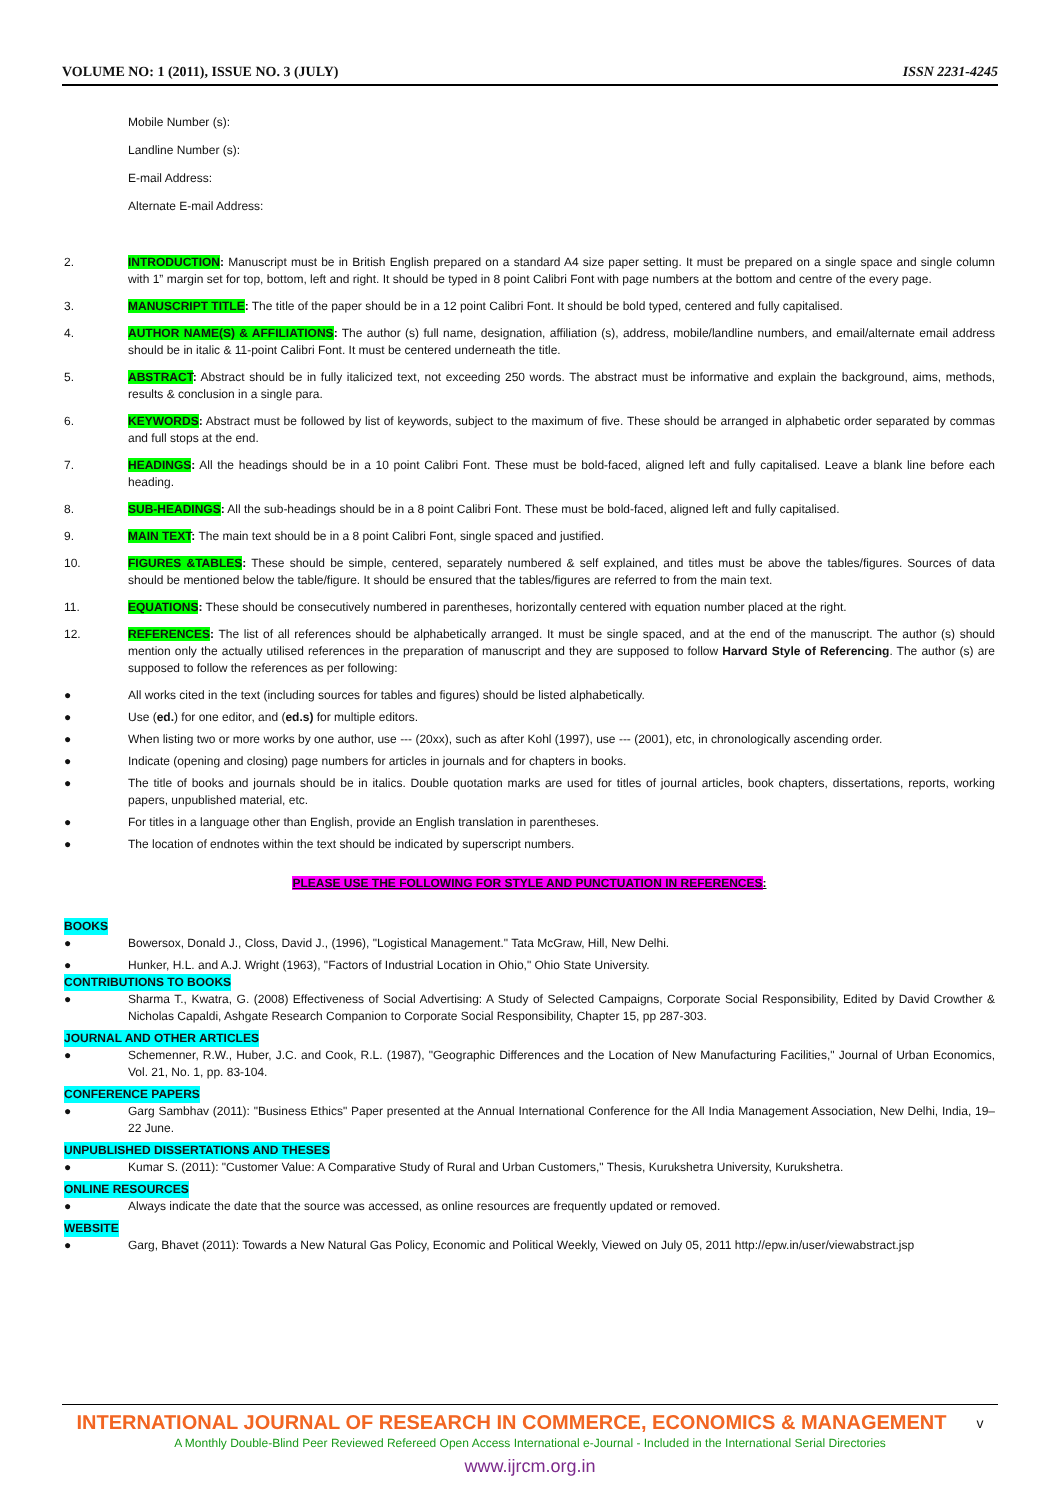VOLUME NO: 1 (2011), ISSUE NO. 3 (JULY) ISSN 2231-4245
Mobile Number (s):
Landline Number (s):
E-mail Address:
Alternate E-mail Address:
2. INTRODUCTION: Manuscript must be in British English prepared on a standard A4 size paper setting. It must be prepared on a single space and single column with 1” margin set for top, bottom, left and right. It should be typed in 8 point Calibri Font with page numbers at the bottom and centre of the every page.
3. MANUSCRIPT TITLE: The title of the paper should be in a 12 point Calibri Font. It should be bold typed, centered and fully capitalised.
4. AUTHOR NAME(S) & AFFILIATIONS: The author (s) full name, designation, affiliation (s), address, mobile/landline numbers, and email/alternate email address should be in italic & 11-point Calibri Font. It must be centered underneath the title.
5. ABSTRACT: Abstract should be in fully italicized text, not exceeding 250 words. The abstract must be informative and explain the background, aims, methods, results & conclusion in a single para.
6. KEYWORDS: Abstract must be followed by list of keywords, subject to the maximum of five. These should be arranged in alphabetic order separated by commas and full stops at the end.
7. HEADINGS: All the headings should be in a 10 point Calibri Font. These must be bold-faced, aligned left and fully capitalised. Leave a blank line before each heading.
8. SUB-HEADINGS: All the sub-headings should be in a 8 point Calibri Font. These must be bold-faced, aligned left and fully capitalised.
9. MAIN TEXT: The main text should be in a 8 point Calibri Font, single spaced and justified.
10. FIGURES &TABLES: These should be simple, centered, separately numbered & self explained, and titles must be above the tables/figures. Sources of data should be mentioned below the table/figure. It should be ensured that the tables/figures are referred to from the main text.
11. EQUATIONS: These should be consecutively numbered in parentheses, horizontally centered with equation number placed at the right.
12. REFERENCES: The list of all references should be alphabetically arranged. It must be single spaced, and at the end of the manuscript. The author (s) should mention only the actually utilised references in the preparation of manuscript and they are supposed to follow Harvard Style of Referencing. The author (s) are supposed to follow the references as per following:
● All works cited in the text (including sources for tables and figures) should be listed alphabetically.
● Use (ed.) for one editor, and (ed.s) for multiple editors.
● When listing two or more works by one author, use --- (20xx), such as after Kohl (1997), use --- (2001), etc, in chronologically ascending order.
● Indicate (opening and closing) page numbers for articles in journals and for chapters in books.
● The title of books and journals should be in italics. Double quotation marks are used for titles of journal articles, book chapters, dissertations, reports, working papers, unpublished material, etc.
● For titles in a language other than English, provide an English translation in parentheses.
● The location of endnotes within the text should be indicated by superscript numbers.
PLEASE USE THE FOLLOWING FOR STYLE AND PUNCTUATION IN REFERENCES:
BOOKS
● Bowersox, Donald J., Closs, David J., (1996), "Logistical Management." Tata McGraw, Hill, New Delhi.
● Hunker, H.L. and A.J. Wright (1963), "Factors of Industrial Location in Ohio," Ohio State University.
CONTRIBUTIONS TO BOOKS
● Sharma T., Kwatra, G. (2008) Effectiveness of Social Advertising: A Study of Selected Campaigns, Corporate Social Responsibility, Edited by David Crowther & Nicholas Capaldi, Ashgate Research Companion to Corporate Social Responsibility, Chapter 15, pp 287-303.
JOURNAL AND OTHER ARTICLES
● Schemenner, R.W., Huber, J.C. and Cook, R.L. (1987), "Geographic Differences and the Location of New Manufacturing Facilities," Journal of Urban Economics, Vol. 21, No. 1, pp. 83-104.
CONFERENCE PAPERS
● Garg Sambhav (2011): "Business Ethics" Paper presented at the Annual International Conference for the All India Management Association, New Delhi, India, 19–22 June.
UNPUBLISHED DISSERTATIONS AND THESES
● Kumar S. (2011): "Customer Value: A Comparative Study of Rural and Urban Customers," Thesis, Kurukshetra University, Kurukshetra.
ONLINE RESOURCES
● Always indicate the date that the source was accessed, as online resources are frequently updated or removed.
WEBSITE
● Garg, Bhavet (2011): Towards a New Natural Gas Policy, Economic and Political Weekly, Viewed on July 05, 2011 http://epw.in/user/viewabstract.jsp
INTERNATIONAL JOURNAL OF RESEARCH IN COMMERCE, ECONOMICS & MANAGEMENT v
A Monthly Double-Blind Peer Reviewed Refereed Open Access International e-Journal - Included in the International Serial Directories
www.ijrcm.org.in